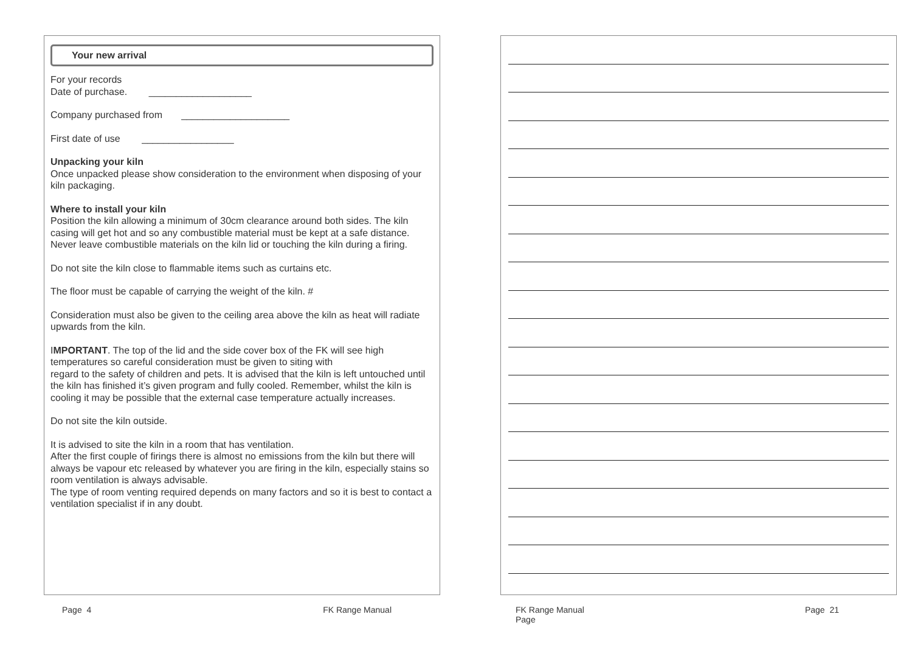Your new arrival
For your records
Date of purchase. ___________________
Company purchased from ____________________
First date of use _________________
Unpacking your kiln
Once unpacked please show consideration to the environment when disposing of your kiln packaging.
Where to install your kiln
Position the kiln allowing a minimum of 30cm clearance around both sides. The kiln casing will get hot and so any combustible material must be kept at a safe distance. Never leave combustible materials on the kiln lid or touching the kiln during a firing.
Do not site the kiln close to flammable items such as curtains etc.
The floor must be capable of carrying the weight of the kiln. #
Consideration must also be given to the ceiling area above the kiln as heat will radiate upwards from the kiln.
IMPORTANT. The top of the lid and the side cover box of the FK will see high temperatures so careful consideration must be given to siting with
regard to the safety of children and pets. It is advised that the kiln is left untouched until the kiln has finished it’s given program and fully cooled. Remember, whilst the kiln is cooling it may be possible that the external case temperature actually increases.
Do not site the kiln outside.
It is advised to site the kiln in a room that has ventilation.
After the first couple of firings there is almost no emissions from the kiln but there will always be vapour etc released by whatever you are firing in the kiln, especially stains so room ventilation is always advisable.
The type of room venting required depends on many factors and so it is best to contact a ventilation specialist if in any doubt.
Page 4 FK Range Manual
FK Range Manual
Page Page 21